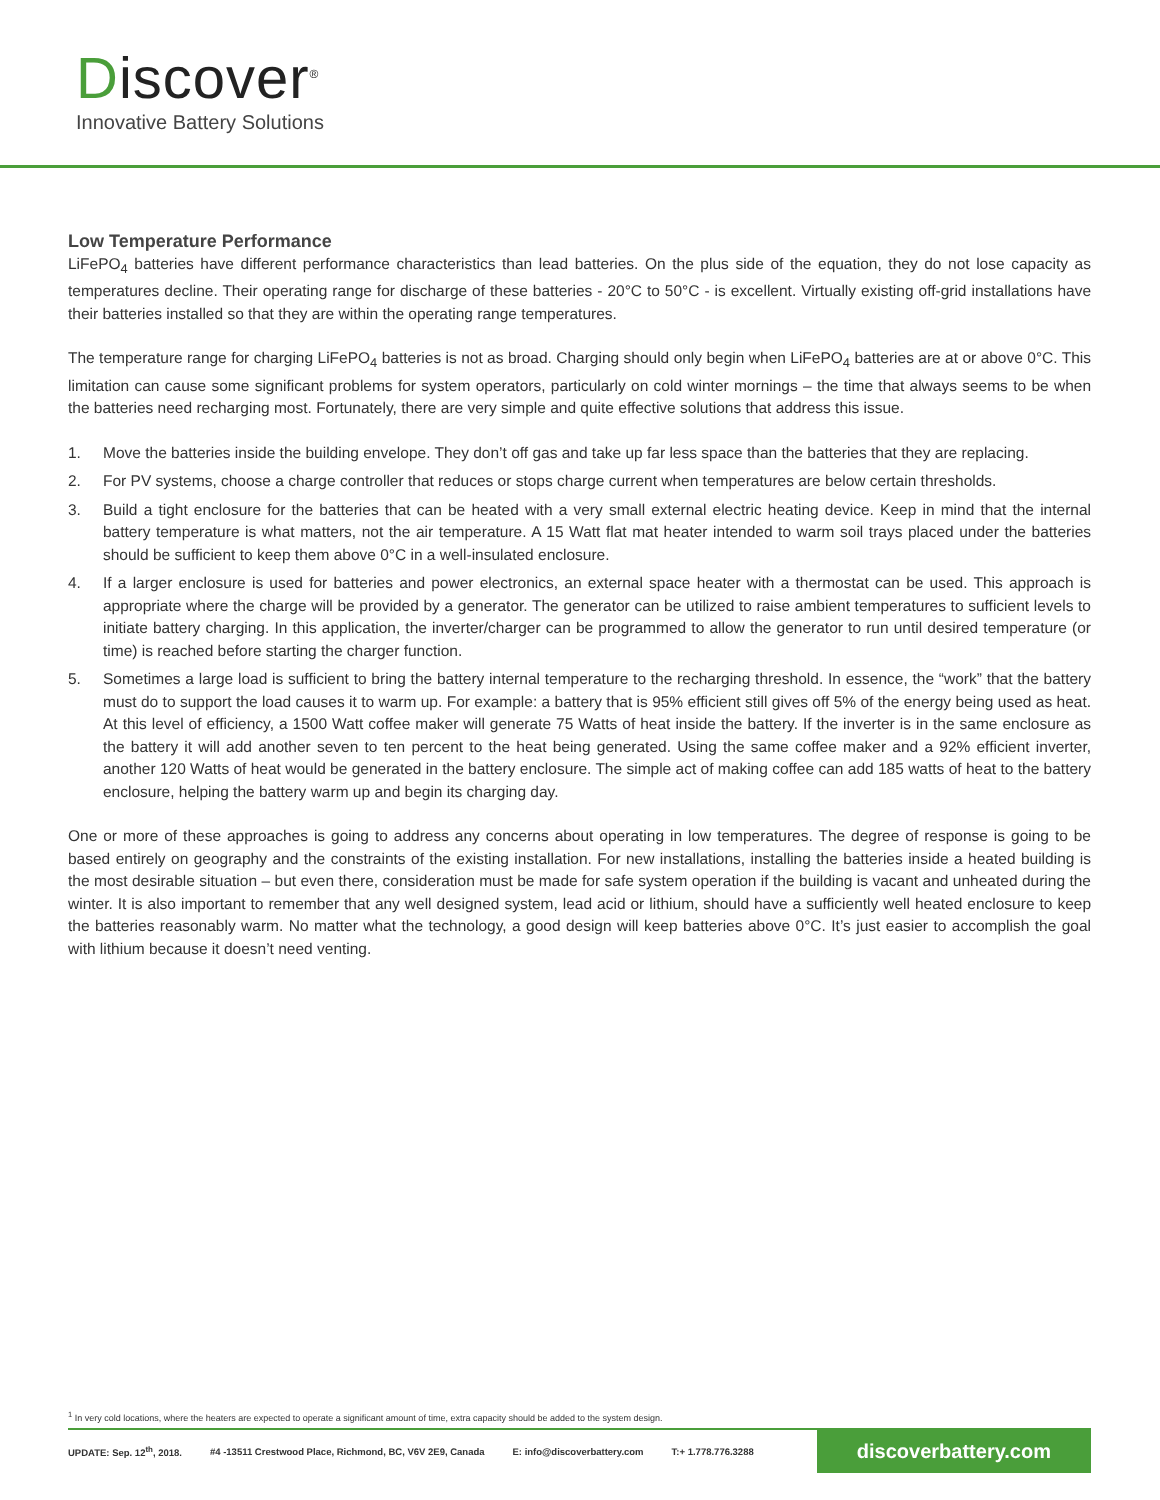Discover<sup>®</sup>
Innovative Battery Solutions
Low Temperature Performance
LiFePO<sub>4</sub> batteries have different performance characteristics than lead batteries. On the plus side of the equation, they do not lose capacity as temperatures decline. Their operating range for discharge of these batteries - 20°C to 50°C - is excellent. Virtually existing off-grid installations have their batteries installed so that they are within the operating range temperatures.
The temperature range for charging LiFePO<sub>4</sub> batteries is not as broad. Charging should only begin when LiFePO<sub>4</sub> batteries are at or above 0°C. This limitation can cause some significant problems for system operators, particularly on cold winter mornings – the time that always seems to be when the batteries need recharging most. Fortunately, there are very simple and quite effective solutions that address this issue.
1. Move the batteries inside the building envelope. They don’t off gas and take up far less space than the batteries that they are replacing.
2. For PV systems, choose a charge controller that reduces or stops charge current when temperatures are below certain thresholds.
3. Build a tight enclosure for the batteries that can be heated with a very small external electric heating device. Keep in mind that the internal battery temperature is what matters, not the air temperature. A 15 Watt flat mat heater intended to warm soil trays placed under the batteries should be sufficient to keep them above 0°C in a well-insulated enclosure.
4. If a larger enclosure is used for batteries and power electronics, an external space heater with a thermostat can be used. This approach is appropriate where the charge will be provided by a generator. The generator can be utilized to raise ambient temperatures to sufficient levels to initiate battery charging. In this application, the inverter/charger can be programmed to allow the generator to run until desired temperature (or time) is reached before starting the charger function.
5. Sometimes a large load is sufficient to bring the battery internal temperature to the recharging threshold. In essence, the “work” that the battery must do to support the load causes it to warm up. For example: a battery that is 95% efficient still gives off 5% of the energy being used as heat. At this level of efficiency, a 1500 Watt coffee maker will generate 75 Watts of heat inside the battery. If the inverter is in the same enclosure as the battery it will add another seven to ten percent to the heat being generated. Using the same coffee maker and a 92% efficient inverter, another 120 Watts of heat would be generated in the battery enclosure. The simple act of making coffee can add 185 watts of heat to the battery enclosure, helping the battery warm up and begin its charging day.
One or more of these approaches is going to address any concerns about operating in low temperatures. The degree of response is going to be based entirely on geography and the constraints of the existing installation. For new installations, installing the batteries inside a heated building is the most desirable situation – but even there, consideration must be made for safe system operation if the building is vacant and unheated during the winter. It is also important to remember that any well designed system, lead acid or lithium, should have a sufficiently well heated enclosure to keep the batteries reasonably warm. No matter what the technology, a good design will keep batteries above 0°C. It’s just easier to accomplish the goal with lithium because it doesn’t need venting.
<sup>1</sup> In very cold locations, where the heaters are expected to operate a significant amount of time, extra capacity should be added to the system design.
UPDATE: Sep. 12<sup>th</sup>, 2018. #4 -13511 Crestwood Place, Richmond, BC, V6V 2E9, Canada E: info@discoverbattery.com T:+ 1.778.776.3288
discoverbattery.com